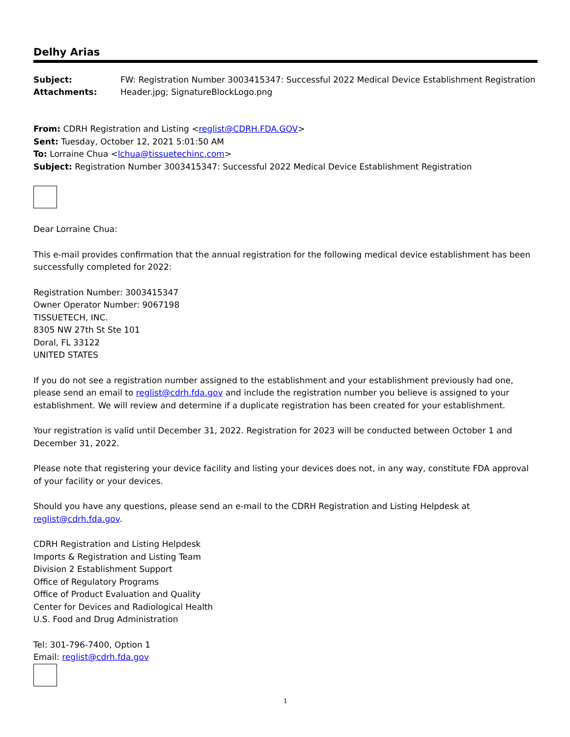Delhy Arias
| Subject: | FW: Registration Number 3003415347: Successful 2022 Medical Device Establishment Registration |
| Attachments: | Header.jpg; SignatureBlockLogo.png |
From: CDRH Registration and Listing <reglist@CDRH.FDA.GOV>
Sent: Tuesday, October 12, 2021 5:01:50 AM
To: Lorraine Chua <lchua@tissuetechinc.com>
Subject: Registration Number 3003415347: Successful 2022 Medical Device Establishment Registration
Dear Lorraine Chua:
This e-mail provides confirmation that the annual registration for the following medical device establishment has been successfully completed for 2022:
Registration Number: 3003415347
Owner Operator Number: 9067198
TISSUETECH, INC.
8305 NW 27th St Ste 101
Doral, FL 33122
UNITED STATES
If you do not see a registration number assigned to the establishment and your establishment previously had one, please send an email to reglist@cdrh.fda.gov and include the registration number you believe is assigned to your establishment. We will review and determine if a duplicate registration has been created for your establishment.
Your registration is valid until December 31, 2022. Registration for 2023 will be conducted between October 1 and December 31, 2022.
Please note that registering your device facility and listing your devices does not, in any way, constitute FDA approval of your facility or your devices.
Should you have any questions, please send an e-mail to the CDRH Registration and Listing Helpdesk at reglist@cdrh.fda.gov.
CDRH Registration and Listing Helpdesk
Imports & Registration and Listing Team
Division 2 Establishment Support
Office of Regulatory Programs
Office of Product Evaluation and Quality
Center for Devices and Radiological Health
U.S. Food and Drug Administration
Tel: 301-796-7400, Option 1
Email: reglist@cdrh.fda.gov
1